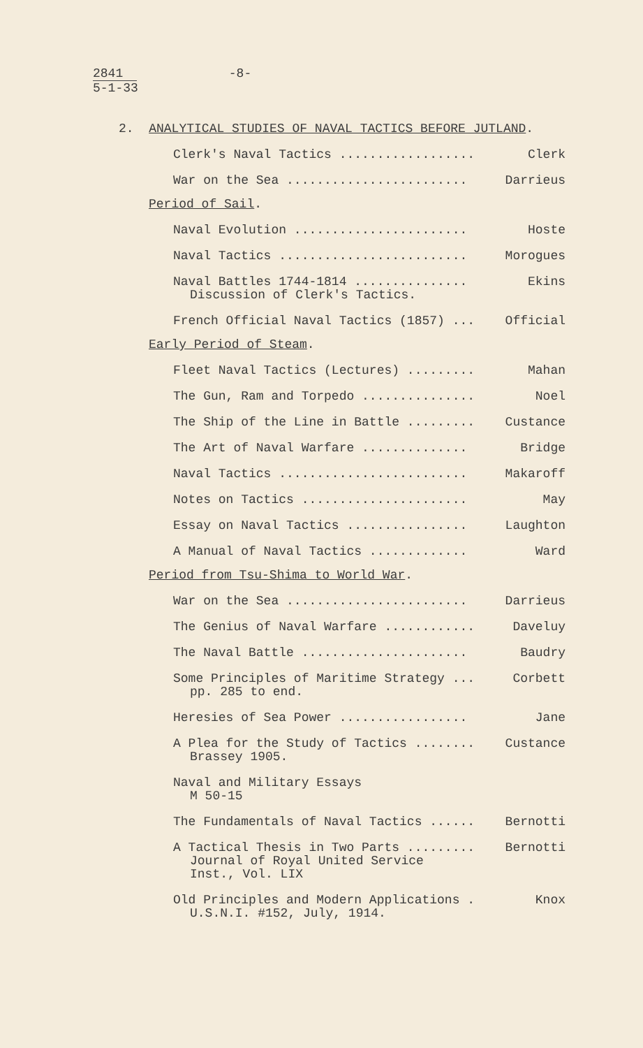2841
5-1-33
-8-
2. ANALYTICAL STUDIES OF NAVAL TACTICS BEFORE JUTLAND.
Clerk's Naval Tactics .................. Clerk
War on the Sea ........................ Darrieus
Period of Sail.
Naval Evolution ....................... Hoste
Naval Tactics ......................... Morogues
Naval Battles 1744-1814 ............... Ekins
Discussion of Clerk's Tactics.
French Official Naval Tactics (1857) ... Official
Early Period of Steam.
Fleet Naval Tactics (Lectures) ......... Mahan
The Gun, Ram and Torpedo ............... Noel
The Ship of the Line in Battle ......... Custance
The Art of Naval Warfare .............. Bridge
Naval Tactics ......................... Makaroff
Notes on Tactics ...................... May
Essay on Naval Tactics ................ Laughton
A Manual of Naval Tactics ............. Ward
Period from Tsu-Shima to World War.
War on the Sea ........................ Darrieus
The Genius of Naval Warfare ............ Daveluy
The Naval Battle ...................... Baudry
Some Principles of Maritime Strategy ... Corbett
pp. 285 to end.
Heresies of Sea Power ................. Jane
A Plea for the Study of Tactics ........ Custance
Brassey 1905.
Naval and Military Essays
M 50-15
The Fundamentals of Naval Tactics ...... Bernotti
A Tactical Thesis in Two Parts ......... Bernotti
Journal of Royal United Service
Inst., Vol. LIX
Old Principles and Modern Applications . Knox
U.S.N.I. #152, July, 1914.